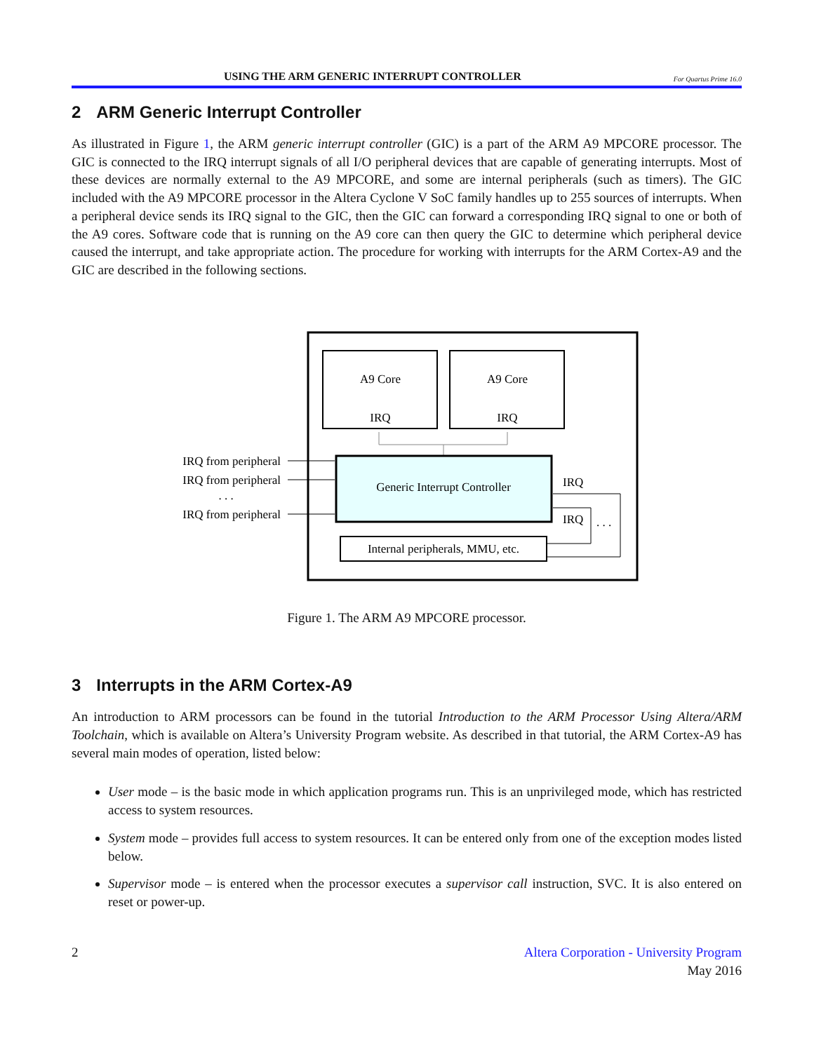USING THE ARM GENERIC INTERRUPT CONTROLLER
For Quartus Prime 16.0
2 ARM Generic Interrupt Controller
As illustrated in Figure 1, the ARM generic interrupt controller (GIC) is a part of the ARM A9 MPCORE processor. The GIC is connected to the IRQ interrupt signals of all I/O peripheral devices that are capable of generating interrupts. Most of these devices are normally external to the A9 MPCORE, and some are internal peripherals (such as timers). The GIC included with the A9 MPCORE processor in the Altera Cyclone V SoC family handles up to 255 sources of interrupts. When a peripheral device sends its IRQ signal to the GIC, then the GIC can forward a corresponding IRQ signal to one or both of the A9 cores. Software code that is running on the A9 core can then query the GIC to determine which peripheral device caused the interrupt, and take appropriate action. The procedure for working with interrupts for the ARM Cortex-A9 and the GIC are described in the following sections.
A9 Core
IRQ
A9 Core
IRQ
Generic Interrupt Controller
IRQ
IRQ
. . .
Internal peripherals, MMU, etc.
IRQ from peripheral
IRQ from peripheral
. . .
IRQ from peripheral
Figure 1. The ARM A9 MPCORE processor.
3 Interrupts in the ARM Cortex-A9
An introduction to ARM processors can be found in the tutorial Introduction to the ARM Processor Using Altera/ARM Toolchain, which is available on Altera’s University Program website. As described in that tutorial, the ARM Cortex-A9 has several main modes of operation, listed below:
User mode – is the basic mode in which application programs run. This is an unprivileged mode, which has restricted access to system resources.
System mode – provides full access to system resources. It can be entered only from one of the exception modes listed below.
Supervisor mode – is entered when the processor executes a supervisor call instruction, SVC. It is also entered on reset or power-up.
2 Altera Corporation - University Program
May 2016